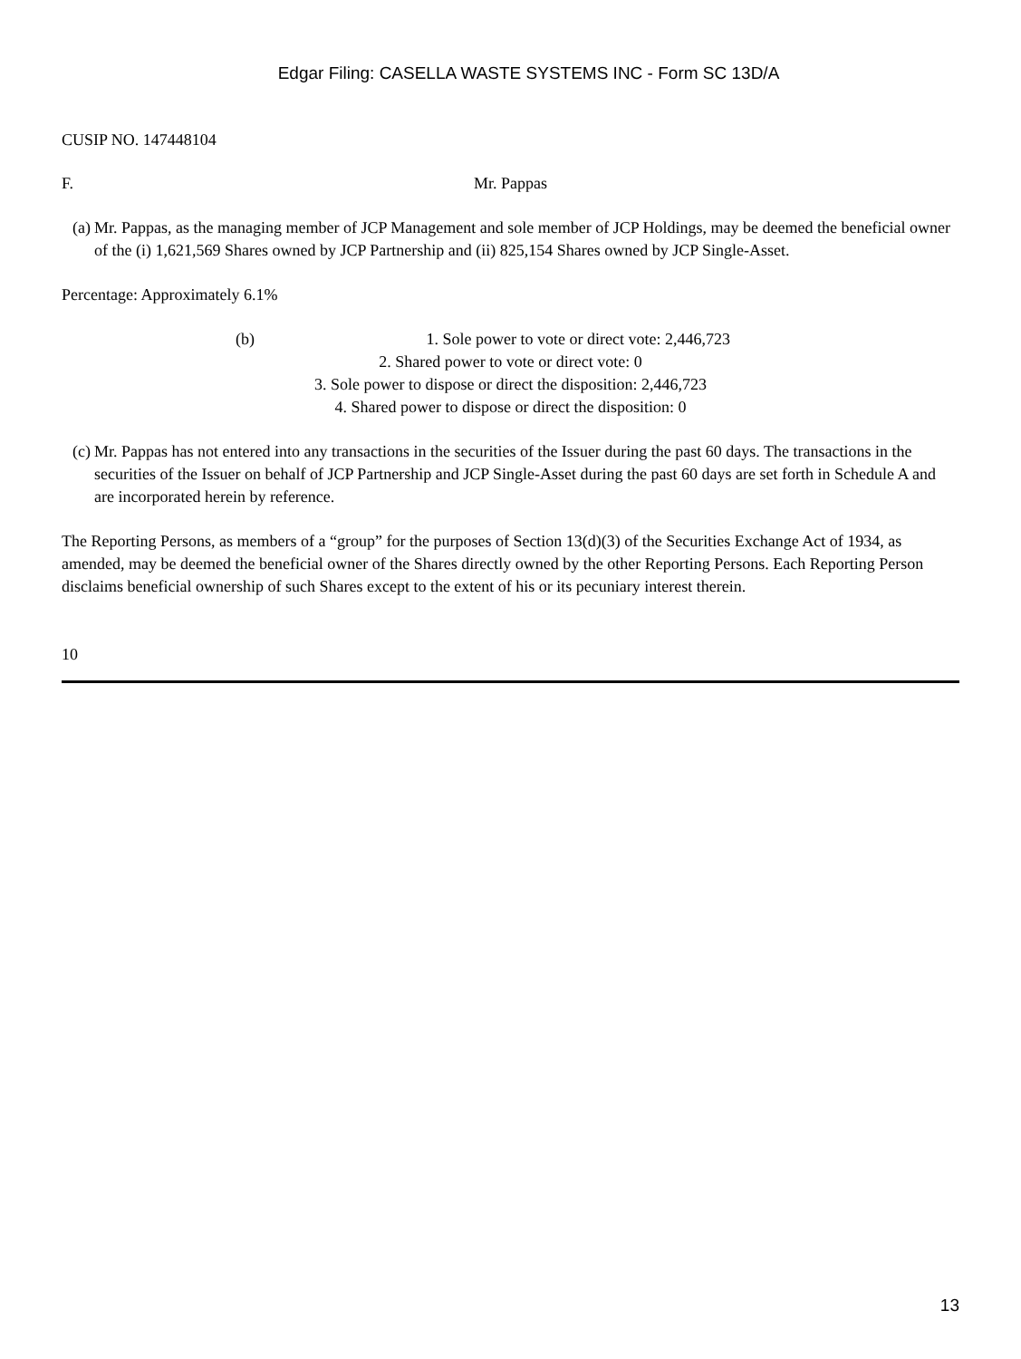Edgar Filing: CASELLA WASTE SYSTEMS INC - Form SC 13D/A
CUSIP NO. 147448104
F. Mr. Pappas
(a) Mr. Pappas, as the managing member of JCP Management and sole member of JCP Holdings, may be deemed the beneficial owner of the (i) 1,621,569 Shares owned by JCP Partnership and (ii) 825,154 Shares owned by JCP Single-Asset.
Percentage: Approximately 6.1%
(b) 1. Sole power to vote or direct vote: 2,446,723
2. Shared power to vote or direct vote: 0
3. Sole power to dispose or direct the disposition: 2,446,723
4. Shared power to dispose or direct the disposition: 0
(c) Mr. Pappas has not entered into any transactions in the securities of the Issuer during the past 60 days. The transactions in the securities of the Issuer on behalf of JCP Partnership and JCP Single-Asset during the past 60 days are set forth in Schedule A and are incorporated herein by reference.
The Reporting Persons, as members of a “group” for the purposes of Section 13(d)(3) of the Securities Exchange Act of 1934, as amended, may be deemed the beneficial owner of the Shares directly owned by the other Reporting Persons. Each Reporting Person disclaims beneficial ownership of such Shares except to the extent of his or its pecuniary interest therein.
10
13